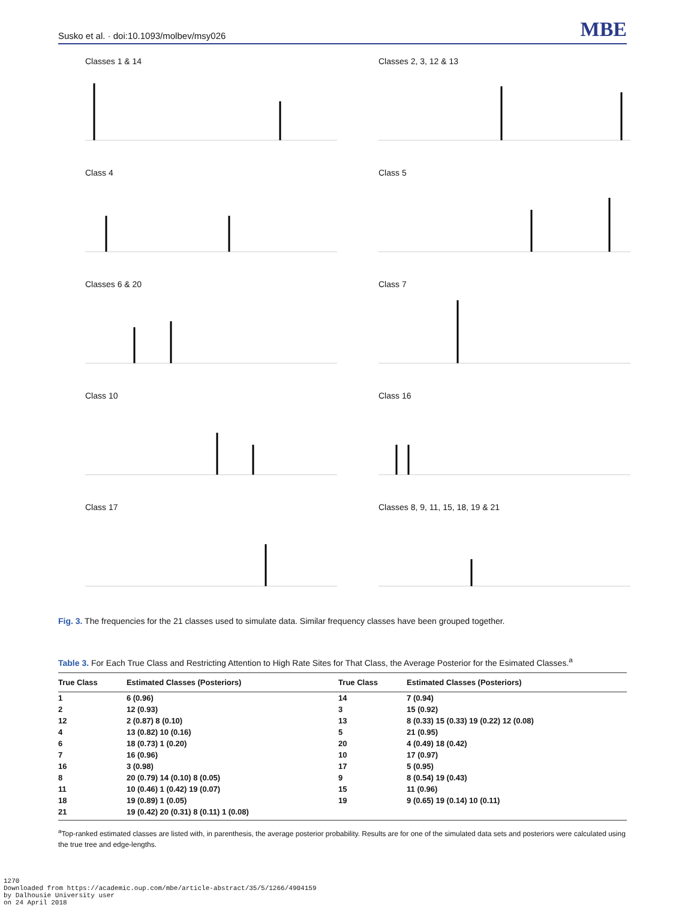Susko et al. · doi:10.1093/molbev/msy026 MBE
Classes 1 & 14
Classes 2, 3, 12 & 13
Class 4
Class 5
Classes 6 & 20
Class 7
Class 10
Class 16
Class 17
Classes 8, 9, 11, 15, 18, 19 & 21
Fig. 3. The frequencies for the 21 classes used to simulate data. Similar frequency classes have been grouped together.
Table 3. For Each True Class and Restricting Attention to High Rate Sites for That Class, the Average Posterior for the Esimated Classes.<sup>a</sup>
| True Class | Estimated Classes (Posteriors) | True Class | Estimated Classes (Posteriors) |
| --- | --- | --- | --- |
| 1 | 6 (0.96) | 14 | 7 (0.94) |
| 2 | 12 (0.93) | 3 | 15 (0.92) |
| 12 | 2 (0.87) 8 (0.10) | 13 | 8 (0.33) 15 (0.33) 19 (0.22) 12 (0.08) |
| 4 | 13 (0.82) 10 (0.16) | 5 | 21 (0.95) |
| 6 | 18 (0.73) 1 (0.20) | 20 | 4 (0.49) 18 (0.42) |
| 7 | 16 (0.96) | 10 | 17 (0.97) |
| 16 | 3 (0.98) | 17 | 5 (0.95) |
| 8 | 20 (0.79) 14 (0.10) 8 (0.05) | 9 | 8 (0.54) 19 (0.43) |
| 11 | 10 (0.46) 1 (0.42) 19 (0.07) | 15 | 11 (0.96) |
| 18 | 19 (0.89) 1 (0.05) | 19 | 9 (0.65) 19 (0.14) 10 (0.11) |
| 21 | 19 (0.42) 20 (0.31) 8 (0.11) 1 (0.08) | | |
<sup>a</sup> Top-ranked estimated classes are listed with, in parenthesis, the average posterior probability. Results are for one of the simulated data sets and posteriors were calculated using the true tree and edge-lengths.
1270
Downloaded from https://academic.oup.com/mbe/article-abstract/35/5/1266/4904159
by Dalhousie University user
on 24 April 2018